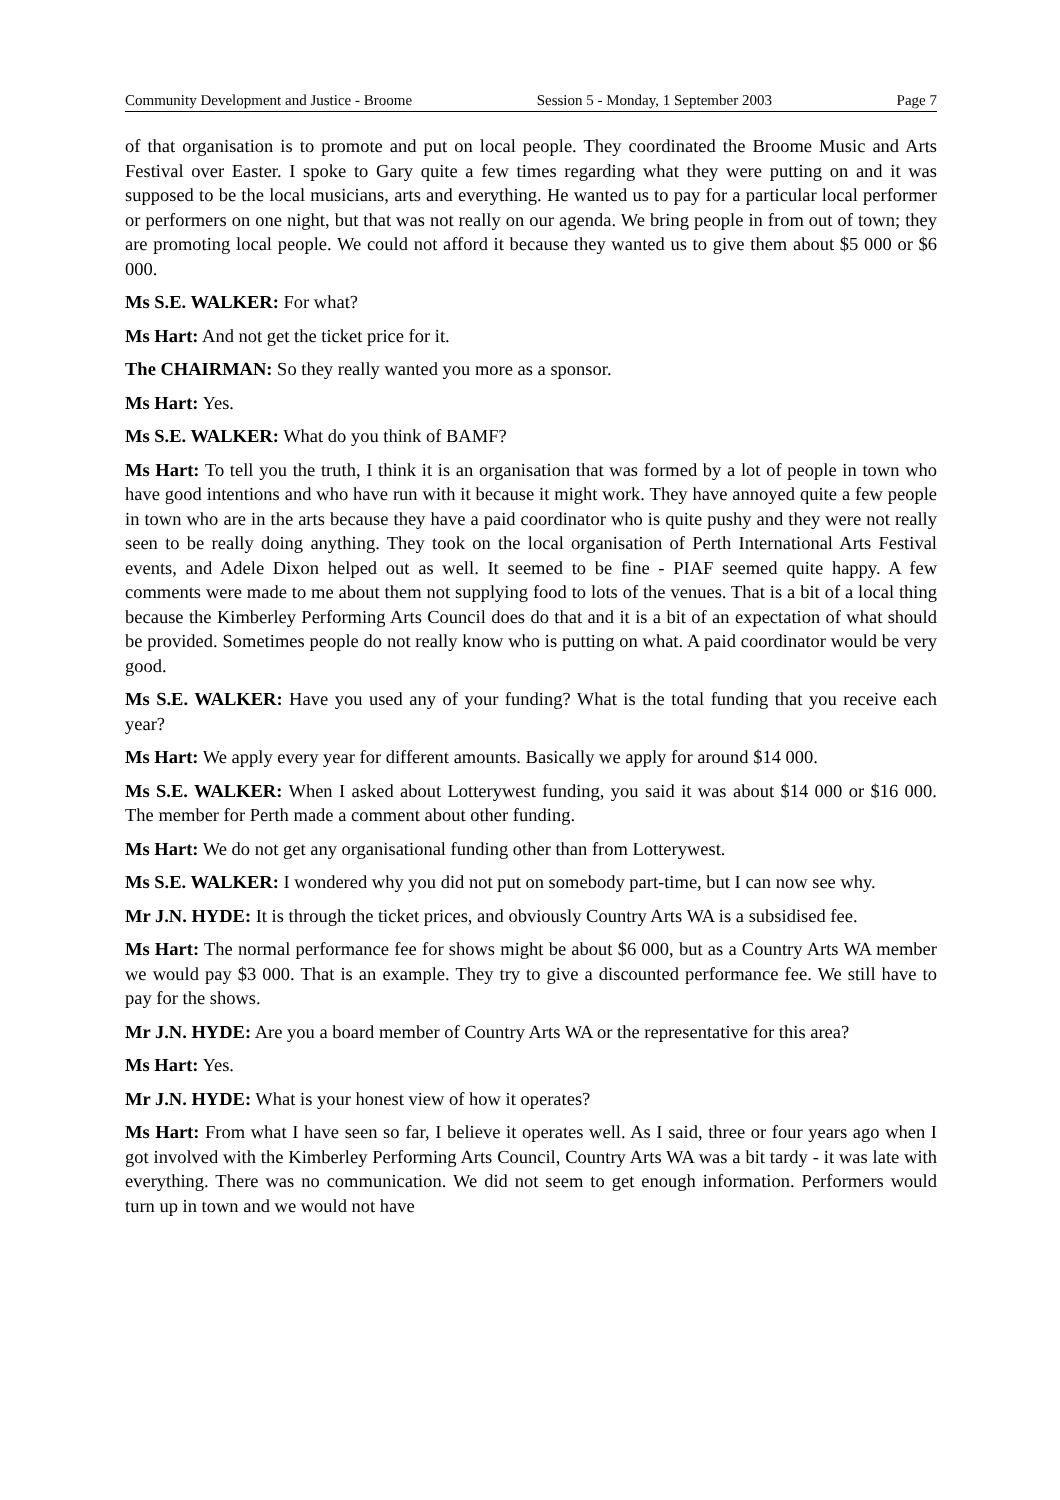Community Development and Justice - Broome Session 5 - Monday, 1 September 2003 Page 7
of that organisation is to promote and put on local people. They coordinated the Broome Music and Arts Festival over Easter. I spoke to Gary quite a few times regarding what they were putting on and it was supposed to be the local musicians, arts and everything. He wanted us to pay for a particular local performer or performers on one night, but that was not really on our agenda. We bring people in from out of town; they are promoting local people. We could not afford it because they wanted us to give them about $5 000 or $6 000.
Ms S.E. WALKER: For what?
Ms Hart: And not get the ticket price for it.
The CHAIRMAN: So they really wanted you more as a sponsor.
Ms Hart: Yes.
Ms S.E. WALKER: What do you think of BAMF?
Ms Hart: To tell you the truth, I think it is an organisation that was formed by a lot of people in town who have good intentions and who have run with it because it might work. They have annoyed quite a few people in town who are in the arts because they have a paid coordinator who is quite pushy and they were not really seen to be really doing anything. They took on the local organisation of Perth International Arts Festival events, and Adele Dixon helped out as well. It seemed to be fine - PIAF seemed quite happy. A few comments were made to me about them not supplying food to lots of the venues. That is a bit of a local thing because the Kimberley Performing Arts Council does do that and it is a bit of an expectation of what should be provided. Sometimes people do not really know who is putting on what. A paid coordinator would be very good.
Ms S.E. WALKER: Have you used any of your funding? What is the total funding that you receive each year?
Ms Hart: We apply every year for different amounts. Basically we apply for around $14 000.
Ms S.E. WALKER: When I asked about Lotterywest funding, you said it was about $14 000 or $16 000. The member for Perth made a comment about other funding.
Ms Hart: We do not get any organisational funding other than from Lotterywest.
Ms S.E. WALKER: I wondered why you did not put on somebody part-time, but I can now see why.
Mr J.N. HYDE: It is through the ticket prices, and obviously Country Arts WA is a subsidised fee.
Ms Hart: The normal performance fee for shows might be about $6 000, but as a Country Arts WA member we would pay $3 000. That is an example. They try to give a discounted performance fee. We still have to pay for the shows.
Mr J.N. HYDE: Are you a board member of Country Arts WA or the representative for this area?
Ms Hart: Yes.
Mr J.N. HYDE: What is your honest view of how it operates?
Ms Hart: From what I have seen so far, I believe it operates well. As I said, three or four years ago when I got involved with the Kimberley Performing Arts Council, Country Arts WA was a bit tardy - it was late with everything. There was no communication. We did not seem to get enough information. Performers would turn up in town and we would not have